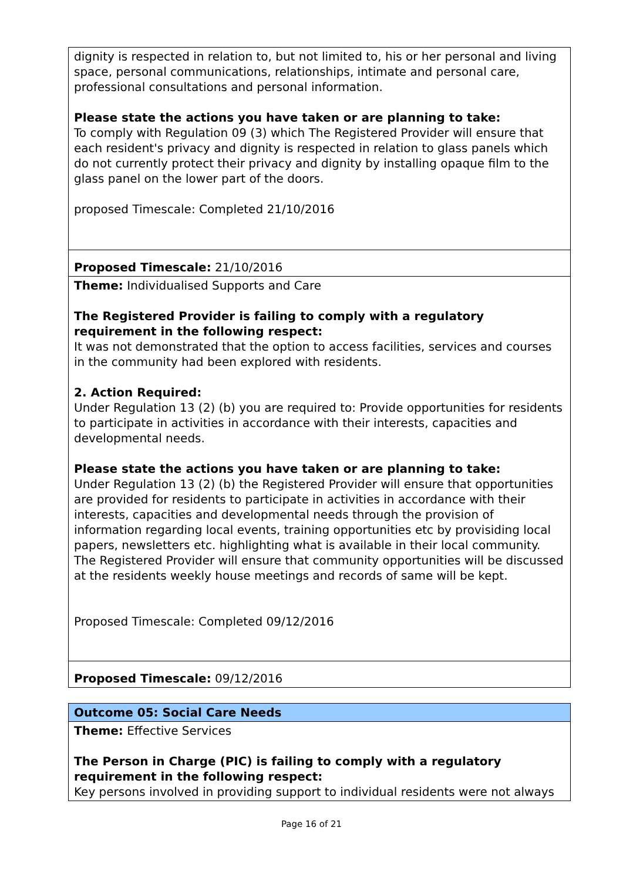| dignity is respected in relation to, but not limited to, his or her personal and living space, personal communications, relationships, intimate and personal care, professional consultations and personal information. Please state the actions you have taken or are planning to take: To comply with Regulation 09 (3) which The Registered Provider will ensure that each resident's privacy and dignity is respected in relation to glass panels which do not currently protect their privacy and dignity by installing opaque film to the glass panel on the lower part of the doors. proposed Timescale: Completed 21/10/2016 |
| Proposed Timescale: 21/10/2016 |
| Theme: Individualised Supports and Care The Registered Provider is failing to comply with a regulatory requirement in the following respect: It was not demonstrated that the option to access facilities, services and courses in the community had been explored with residents. 2. Action Required: Under Regulation 13 (2) (b) you are required to: Provide opportunities for residents to participate in activities in accordance with their interests, capacities and developmental needs. Please state the actions you have taken or are planning to take: Under Regulation 13 (2) (b) the Registered Provider will ensure that opportunities are provided for residents to participate in activities in accordance with their interests, capacities and developmental needs through the provision of information regarding local events, training opportunities etc by provisiding local papers, newsletters etc. highlighting what is available in their local community. The Registered Provider will ensure that community opportunities will be discussed at the residents weekly house meetings and records of same will be kept. Proposed Timescale: Completed 09/12/2016 |
| Proposed Timescale: 09/12/2016 |
| Outcome 05: Social Care Needs |
| Theme: Effective Services The Person in Charge (PIC) is failing to comply with a regulatory requirement in the following respect: Key persons involved in providing support to individual residents were not always |
Page 16 of 21